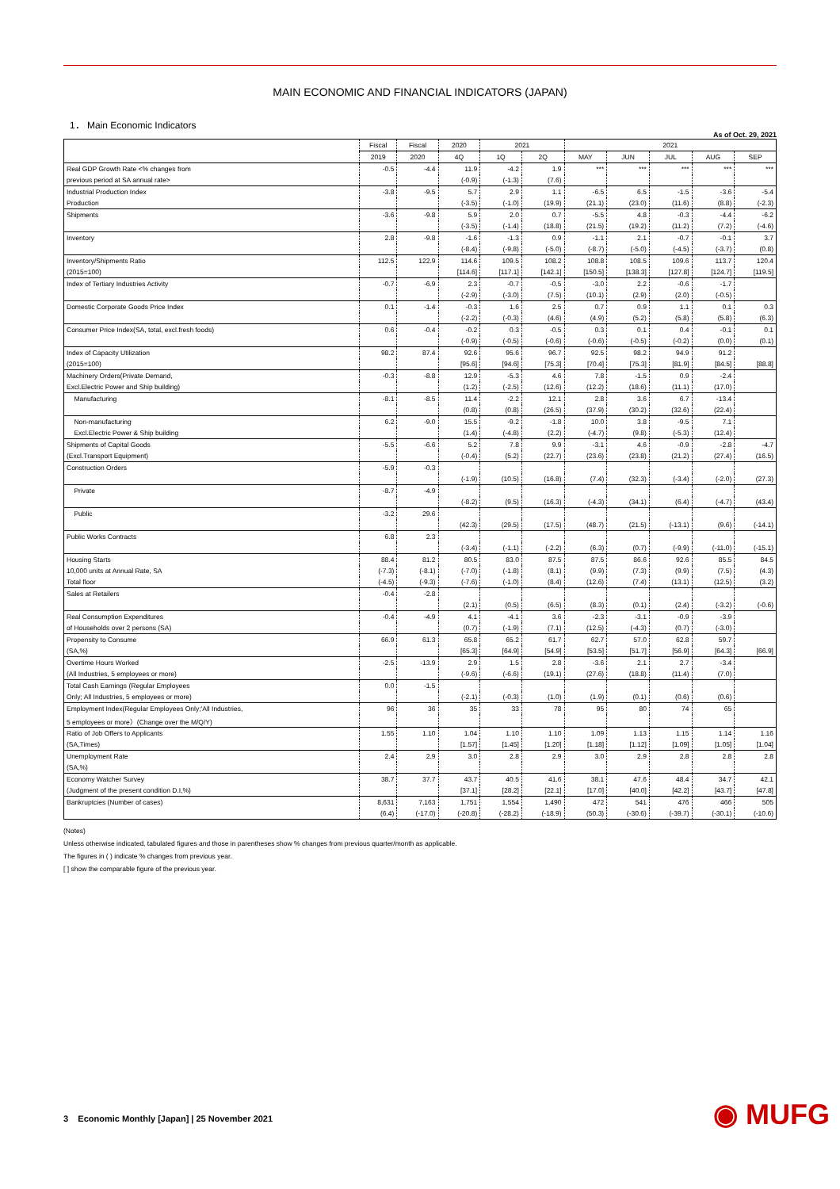MAIN ECONOMIC AND FINANCIAL INDICATORS (JAPAN)
1． Main Economic Indicators
As of Oct. 29, 2021
| | Fiscal | Fiscal | 2020 | 2021 | | 2021 | | | | |
| --- | --- | --- | --- | --- | --- | --- | --- | --- | --- | --- |
| | 2019 | 2020 | 4Q | 1Q | 2Q | MAY | JUN | JUL | AUG | SEP |
| Real GDP Growth Rate <% changes from | -0.5 | -4.4 | 11.9 | -4.2 | 1.9 | *** | *** | *** | *** | *** |
| previous period at SA annual rate> | | | (-0.9) | (-1.3) | (7.6) | | | | | |
| Industrial Production Index | -3.8 | -9.5 | 5.7 | 2.9 | 1.1 | -6.5 | 6.5 | -1.5 | -3.6 | -5.4 |
| Production | | | (-3.5) | (-1.0) | (19.9) | (21.1) | (23.0) | (11.6) | (8.8) | (-2.3) |
| Shipments | -3.6 | -9.8 | 5.9 | 2.0 | 0.7 | -5.5 | 4.8 | -0.3 | -4.4 | -6.2 |
| | | | (-3.5) | (-1.4) | (18.8) | (21.5) | (19.2) | (11.2) | (7.2) | (-4.6) |
| Inventory | 2.8 | -9.8 | -1.6 | -1.3 | 0.9 | -1.1 | 2.1 | -0.7 | -0.1 | 3.7 |
| | | | (-8.4) | (-9.8) | (-5.0) | (-8.7) | (-5.0) | (-4.5) | (-3.7) | (0.8) |
| Inventory/Shipments Ratio | 112.5 | 122.9 | 114.6 | 109.5 | 108.2 | 108.8 | 108.5 | 109.6 | 113.7 | 120.4 |
| (2015=100) | | | [114.6] | [117.1] | [142.1] | [150.5] | [138.3] | [127.8] | [124.7] | [119.5] |
| Index of Tertiary Industries Activity | -0.7 | -6.9 | 2.3 | -0.7 | -0.5 | -3.0 | 2.2 | -0.6 | -1.7 | |
| | | | (-2.9) | (-3.0) | (7.5) | (10.1) | (2.9) | (2.0) | (-0.5) | |
| Domestic Corporate Goods Price Index | 0.1 | -1.4 | -0.3 | 1.6 | 2.5 | 0.7 | 0.9 | 1.1 | 0.1 | 0.3 |
| | | | (-2.2) | (-0.3) | (4.6) | (4.9) | (5.2) | (5.8) | (5.8) | (6.3) |
| Consumer Price Index(SA, total, excl.fresh foods) | 0.6 | -0.4 | -0.2 | 0.3 | -0.5 | 0.3 | 0.1 | 0.4 | -0.1 | 0.1 |
| | | | (-0.9) | (-0.5) | (-0.6) | (-0.6) | (-0.5) | (-0.2) | (0.0) | (0.1) |
| Index of Capacity Utilization | 98.2 | 87.4 | 92.6 | 95.6 | 96.7 | 92.5 | 98.2 | 94.9 | 91.2 | |
| (2015=100) | | | [95.6] | [94.6] | [75.3] | [70.4] | [75.3] | [81.9] | [84.5] | [88.8] |
| Machinery Orders(Private Demand, | -0.3 | -8.8 | 12.9 | -5.3 | 4.6 | 7.8 | -1.5 | 0.9 | -2.4 | |
| Excl.Electric Power and Ship building) | | | (1.2) | (-2.5) | (12.6) | (12.2) | (18.6) | (11.1) | (17.0) | |
| Manufacturing | -8.1 | -8.5 | 11.4 | -2.2 | 12.1 | 2.8 | 3.6 | 6.7 | -13.4 | |
| | | | (0.8) | (0.8) | (26.5) | (37.9) | (30.2) | (32.6) | (22.4) | |
| Non-manufacturing | 6.2 | -9.0 | 15.5 | -9.2 | -1.8 | 10.0 | 3.8 | -9.5 | 7.1 | |
| Excl.Electric Power & Ship building | | | (1.4) | (-4.8) | (2.2) | (-4.7) | (9.8) | (-5.3) | (12.4) | |
| Shipments of Capital Goods | -5.5 | -6.6 | 5.2 | 7.8 | 9.9 | -3.1 | 4.6 | -0.9 | -2.8 | -4.7 |
| (Excl.Transport Equipment) | | | (-0.4) | (5.2) | (22.7) | (23.6) | (23.8) | (21.2) | (27.4) | (16.5) |
| Construction Orders | -5.9 | -0.3 | | | | | | | | |
| | | | (-1.9) | (10.5) | (16.8) | (7.4) | (32.3) | (-3.4) | (-2.0) | (27.3) |
| Private | -8.7 | -4.9 | | | | | | | | |
| | | | (-8.2) | (9.5) | (16.3) | (-4.3) | (34.1) | (6.4) | (-4.7) | (43.4) |
| Public | -3.2 | 29.6 | | | | | | | | |
| | | | (42.3) | (29.5) | (17.5) | (48.7) | (21.5) | (-13.1) | (9.6) | (-14.1) |
| Public Works Contracts | 6.8 | 2.3 | | | | | | | | |
| | | | (-3.4) | (-1.1) | (-2.2) | (6.3) | (0.7) | (-9.9) | (-11.0) | (-15.1) |
| Housing Starts | 88.4 | 81.2 | 80.5 | 83.0 | 87.5 | 87.5 | 86.6 | 92.6 | 85.5 | 84.5 |
| 10,000 units at Annual Rate, SA | (-7.3) | (-8.1) | (-7.0) | (-1.8) | (8.1) | (9.9) | (7.3) | (9.9) | (7.5) | (4.3) |
| Total floor | (-4.5) | (-9.3) | (-7.6) | (-1.0) | (8.4) | (12.6) | (7.4) | (13.1) | (12.5) | (3.2) |
| Sales at Retailers | -0.4 | -2.8 | | | | | | | | |
| | | | (2.1) | (0.5) | (6.5) | (8.3) | (0.1) | (2.4) | (-3.2) | (-0.6) |
| Real Consumption Expenditures | -0.4 | -4.9 | 4.1 | -4.1 | 3.6 | -2.3 | -3.1 | -0.9 | -3.9 | |
| of Households over 2 persons (SA) | | | (0.7) | (-1.9) | (7.1) | (12.5) | (-4.3) | (0.7) | (-3.0) | |
| Propensity to Consume | 66.9 | 61.3 | 65.8 | 65.2 | 61.7 | 62.7 | 57.0 | 62.8 | 59.7 | |
| (SA,%) | | | [65.3] | [64.9] | [54.9] | [53.5] | [51.7] | [56.9] | [64.3] | [66.9] |
| Overtime Hours Worked | -2.5 | -13.9 | 2.9 | 1.5 | 2.8 | -3.6 | 2.1 | 2.7 | -3.4 | |
| (All Industries, 5 employees or more) | | | (-9.6) | (-6.6) | (19.1) | (27.6) | (18.8) | (11.4) | (7.0) | |
| Total Cash Earnings (Regular Employees | 0.0 | -1.5 | | | | | | | | |
| Only; All Industries, 5 employees or more) | | | (-2.1) | (-0.3) | (1.0) | (1.9) | (0.1) | (0.6) | (0.6) | |
| Employment Index(Regular Employees Only;'All Industries, | 96 | 36 | 35 | 33 | 78 | 95 | 80 | 74 | 65 | |
| 5 employees or more）(Change over the M/Q/Y) | | | | | | | | | | |
| Ratio of Job Offers to Applicants | 1.55 | 1.10 | 1.04 | 1.10 | 1.10 | 1.09 | 1.13 | 1.15 | 1.14 | 1.16 |
| (SA,Times) | | | [1.57] | [1.45] | [1.20] | [1.18] | [1.12] | [1.09] | [1.05] | [1.04] |
| Unemployment Rate | 2.4 | 2.9 | 3.0 | 2.8 | 2.9 | 3.0 | 2.9 | 2.8 | 2.8 | 2.8 |
| (SA,%) | | | | | | | | | | |
| Economy Watcher Survey | 38.7 | 37.7 | 43.7 | 40.5 | 41.6 | 38.1 | 47.6 | 48.4 | 34.7 | 42.1 |
| (Judgment of the present condition D.I,%) | | | [37.1] | [28.2] | [22.1] | [17.0] | [40.0] | [42.2] | [43.7] | [47.8] |
| Bankruptcies (Number of cases) | 8,631 | 7,163 | 1,751 | 1,554 | 1,490 | 472 | 541 | 476 | 466 | 505 |
| | (6.4) | (-17.0) | (-20.8) | (-28.2) | (-18.9) | (50.3) | (-30.6) | (-39.7) | (-30.1) | (-10.6) |
(Notes)
Unless otherwise indicated, tabulated figures and those in parentheses show % changes from previous quarter/month as applicable.
The figures in ( ) indicate % changes from previous year.
[ ] show the comparable figure of the previous year.
3 Economic Monthly [Japan] | 25 November 2021
◉ MUFG